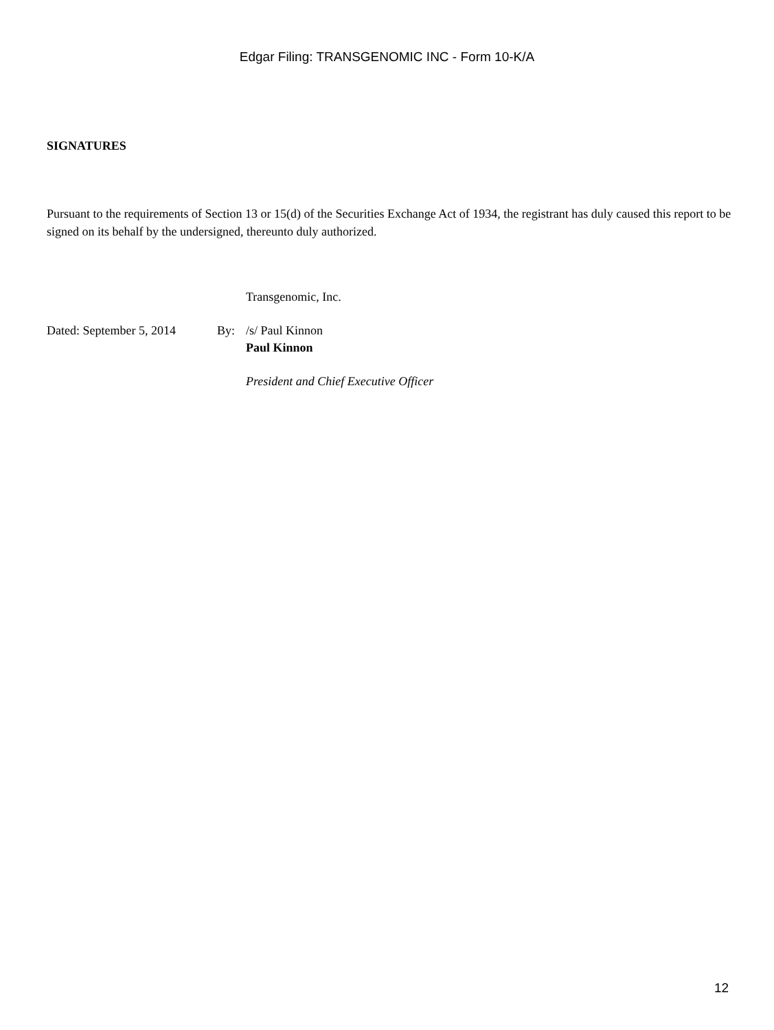Edgar Filing: TRANSGENOMIC INC - Form 10-K/A
SIGNATURES
Pursuant to the requirements of Section 13 or 15(d) of the Securities Exchange Act of 1934, the registrant has duly caused this report to be signed on its behalf by the undersigned, thereunto duly authorized.
Transgenomic, Inc.
Dated: September 5, 2014
By:
/s/ Paul Kinnon
Paul Kinnon
President and Chief Executive Officer
12